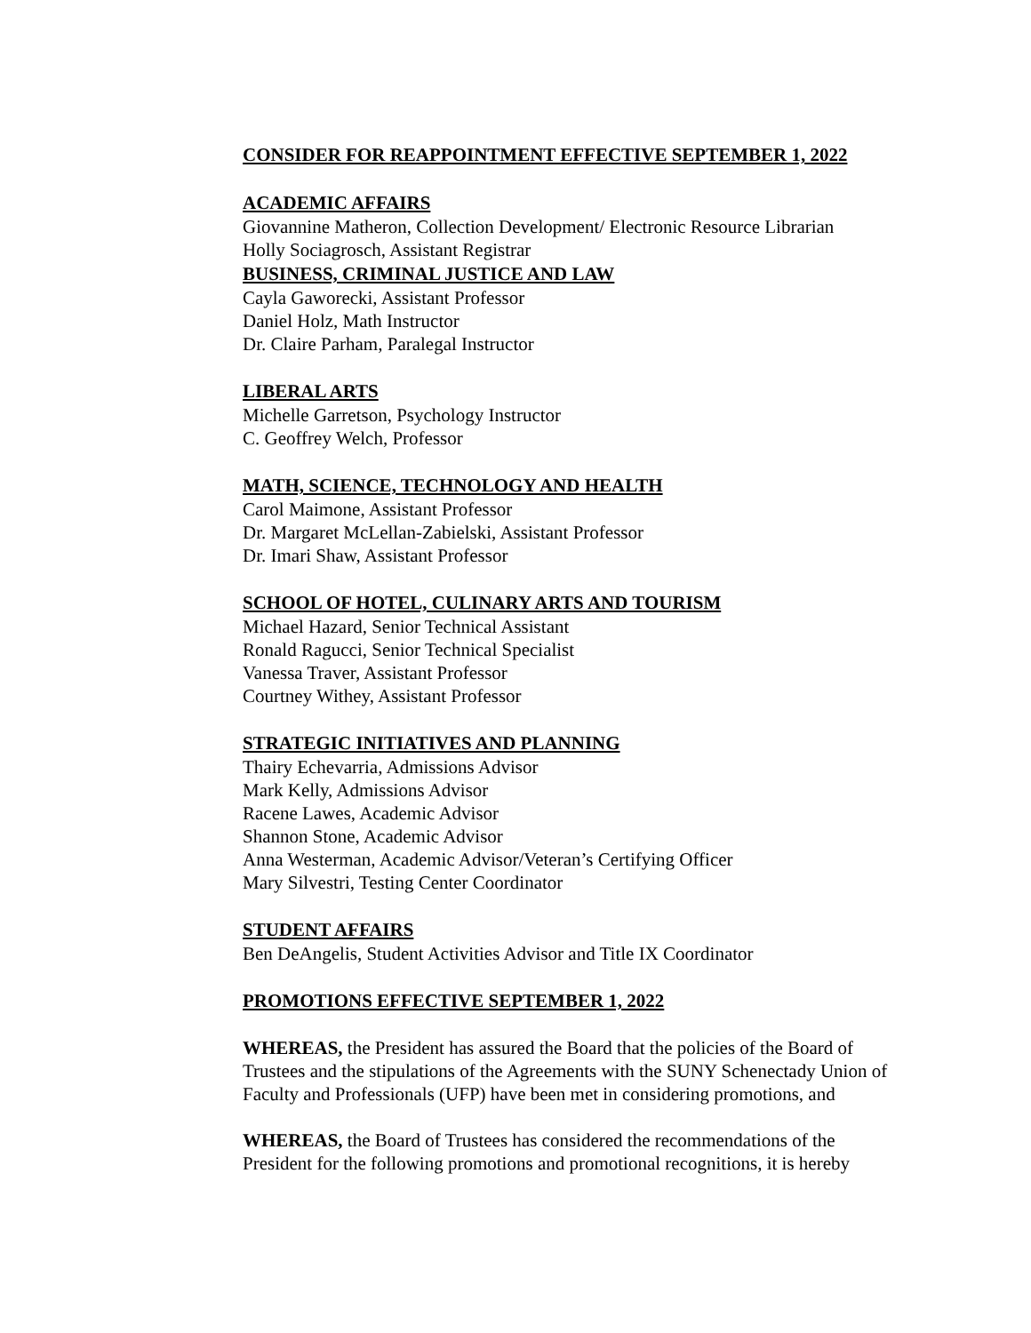CONSIDER FOR REAPPOINTMENT EFFECTIVE SEPTEMBER 1, 2022
ACADEMIC AFFAIRS
Giovannine Matheron, Collection Development/ Electronic Resource Librarian
Holly Sociagrosch, Assistant Registrar
BUSINESS, CRIMINAL JUSTICE AND LAW
Cayla Gaworecki, Assistant Professor
Daniel Holz, Math Instructor
Dr. Claire Parham, Paralegal Instructor
LIBERAL ARTS
Michelle Garretson, Psychology Instructor
C. Geoffrey Welch, Professor
MATH, SCIENCE, TECHNOLOGY AND HEALTH
Carol Maimone, Assistant Professor
Dr. Margaret McLellan-Zabielski, Assistant Professor
Dr. Imari Shaw, Assistant Professor
SCHOOL OF HOTEL, CULINARY ARTS AND TOURISM
Michael Hazard, Senior Technical Assistant
Ronald Ragucci, Senior Technical Specialist
Vanessa Traver, Assistant Professor
Courtney Withey, Assistant Professor
STRATEGIC INITIATIVES AND PLANNING
Thairy Echevarria, Admissions Advisor
Mark Kelly, Admissions Advisor
Racene Lawes, Academic Advisor
Shannon Stone, Academic Advisor
Anna Westerman, Academic Advisor/Veteran’s Certifying Officer
Mary Silvestri, Testing Center Coordinator
STUDENT AFFAIRS
Ben DeAngelis, Student Activities Advisor and Title IX Coordinator
PROMOTIONS EFFECTIVE SEPTEMBER 1, 2022
WHEREAS, the President has assured the Board that the policies of the Board of Trustees and the stipulations of the Agreements with the SUNY Schenectady Union of Faculty and Professionals (UFP) have been met in considering promotions, and
WHEREAS, the Board of Trustees has considered the recommendations of the President for the following promotions and promotional recognitions, it is hereby